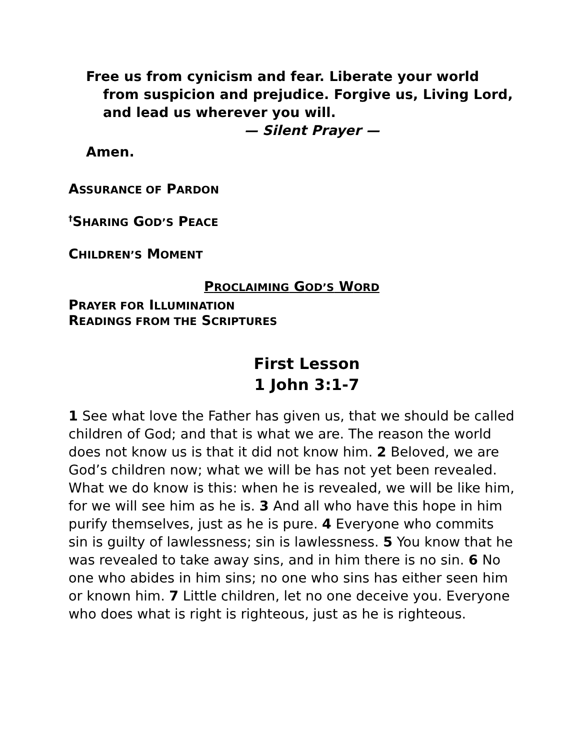Free us from cynicism and fear. Liberate your world from suspicion and prejudice. Forgive us, Living Lord, and lead us wherever you will.
— Silent Prayer —
Amen.
ASSURANCE OF PARDON
<sup>†</sup> SHARING GOD’S PEACE
CHILDREN’S MOMENT
PROCLAIMING GOD’S WORD
PRAYER FOR ILLUMINATION
READINGS FROM THE SCRIPTURES
First Lesson
1 John 3:1-7
1 See what love the Father has given us, that we should be called children of God; and that is what we are. The reason the world does not know us is that it did not know him. 2 Beloved, we are God’s children now; what we will be has not yet been revealed. What we do know is this: when he is revealed, we will be like him, for we will see him as he is. 3 And all who have this hope in him purify themselves, just as he is pure. 4 Everyone who commits sin is guilty of lawlessness; sin is lawlessness. 5 You know that he was revealed to take away sins, and in him there is no sin. 6 No one who abides in him sins; no one who sins has either seen him or known him. 7 Little children, let no one deceive you. Everyone who does what is right is righteous, just as he is righteous.